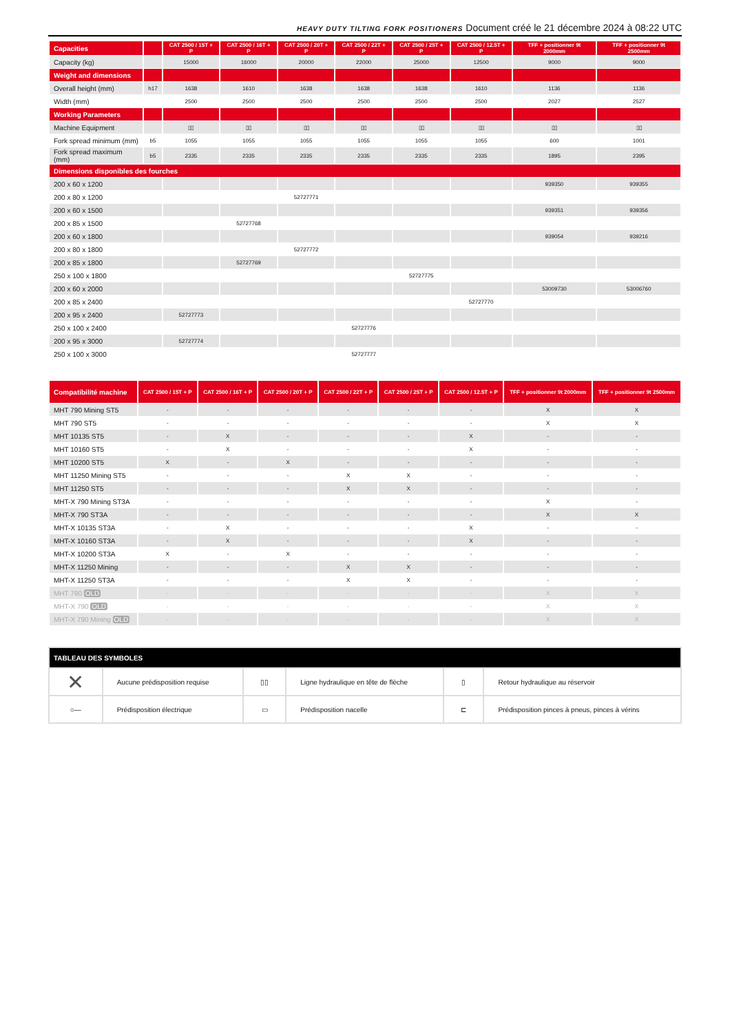HEAVY DUTY TILTING FORK POSITIONERS Document créé le 21 décembre 2024 à 08:22 UTC
| Capacities | | CAT 2500 / 15T + P | CAT 2500 / 16T + P | CAT 2500 / 20T + P | CAT 2500 / 22T + P | CAT 2500 / 25T + P | CAT 2500 / 12.5T + P | TFF + positionner 9t 2000mm | TFF + positionner 9t 2500mm |
| --- | --- | --- | --- | --- | --- | --- | --- | --- | --- |
| Capacity (kg) | | 15000 | 16000 | 20000 | 22000 | 25000 | 12500 | 9000 | 9000 |
| Weight and dimensions | | | | | | | | | |
| Overall height (mm) | h17 | 1638 | 1610 | 1638 | 1638 | 1638 | 1610 | 1136 | 1136 |
| Width (mm) | | 2500 | 2500 | 2500 | 2500 | 2500 | 2500 | 2027 | 2527 |
| Working Parameters | | | | | | | | | |
| Machine Equipment | | ▯▯ | ▯▯ | ▯▯ | ▯▯ | ▯▯ | ▯▯ | ▯▯ | ▯▯ |
| Fork spread minimum (mm) | b5 | 1055 | 1055 | 1055 | 1055 | 1055 | 1055 | 600 | 1001 |
| Fork spread maximum (mm) | b5 | 2335 | 2335 | 2335 | 2335 | 2335 | 2335 | 1895 | 2395 |
| Dimensions disponibles des fourches | | | | | | | | | |
| 200 x 60 x 1200 | | | | | | | | 939350 | 939355 |
| 200 x 80 x 1200 | | | | 52727771 | | | | | |
| 200 x 60 x 1500 | | | | | | | | 939351 | 939356 |
| 200 x 85 x 1500 | | | 52727768 | | | | | | |
| 200 x 60 x 1800 | | | | | | | | 939054 | 939216 |
| 200 x 80 x 1800 | | | | 52727772 | | | | | |
| 200 x 85 x 1800 | | | 52727769 | | | | | | |
| 250 x 100 x 1800 | | | | | | 52727775 | | | |
| 200 x 60 x 2000 | | | | | | | | 53009730 | 53006760 |
| 200 x 85 x 2400 | | | | | | | 52727770 | | |
| 200 x 95 x 2400 | | 52727773 | | | | | | | |
| 250 x 100 x 2400 | | | | | 52727776 | | | | |
| 200 x 95 x 3000 | | 52727774 | | | | | | | |
| 250 x 100 x 3000 | | | | | 52727777 | | | | |
| Compatibilité machine | CAT 2500 / 15T + P | CAT 2500 / 16T + P | CAT 2500 / 20T + P | CAT 2500 / 22T + P | CAT 2500 / 25T + P | CAT 2500 / 12.5T + P | TFF + positionner 9t 2000mm | TFF + positionner 9t 2500mm |
| --- | --- | --- | --- | --- | --- | --- | --- | --- |
| MHT 790 Mining ST5 | - | - | - | - | - | - | X | X |
| MHT 790 ST5 | - | - | - | - | - | - | X | X |
| MHT 10135 ST5 | - | X | - | - | - | X | - | - |
| MHT 10160 ST5 | - | X | - | - | - | X | - | - |
| MHT 10200 ST5 | X | - | X | - | - | - | - | - |
| MHT 11250 Mining ST5 | - | - | - | X | X | - | - | - |
| MHT 11250 ST5 | - | - | - | X | X | - | - | - |
| MHT-X 790 Mining ST3A | - | - | - | - | - | - | X | - |
| MHT-X 790 ST3A | - | - | - | - | - | - | X | X |
| MHT-X 10135 ST3A | - | X | - | - | - | X | - | - |
| MHT-X 10160 ST3A | - | X | - | - | - | X | - | - |
| MHT-X 10200 ST3A | X | - | X | - | - | - | - | - |
| MHT-X 11250 Mining | - | - | - | X | X | - | - | - |
| MHT-X 11250 ST3A | - | - | - | X | X | - | - | - |
| MHT 790 OLD | - | - | - | - | - | - | X | X |
| MHT-X 790 OLD | - | - | - | - | - | - | X | X |
| MHT-X 790 Mining OLD | - | - | - | - | - | - | X | X |
| TABLEAU DES SYMBOLES | | | | | |
| --- | --- | --- | --- | --- | --- |
| ✕ | Aucune prédisposition requise | ▯▯ | Ligne hydraulique en tête de flèche | ▯ | Retour hydraulique au réservoir |
| ○— | Prédisposition électrique | ▭ | Prédisposition nacelle | ⊏ | Prédisposition pinces à pneus, pinces à vérins |